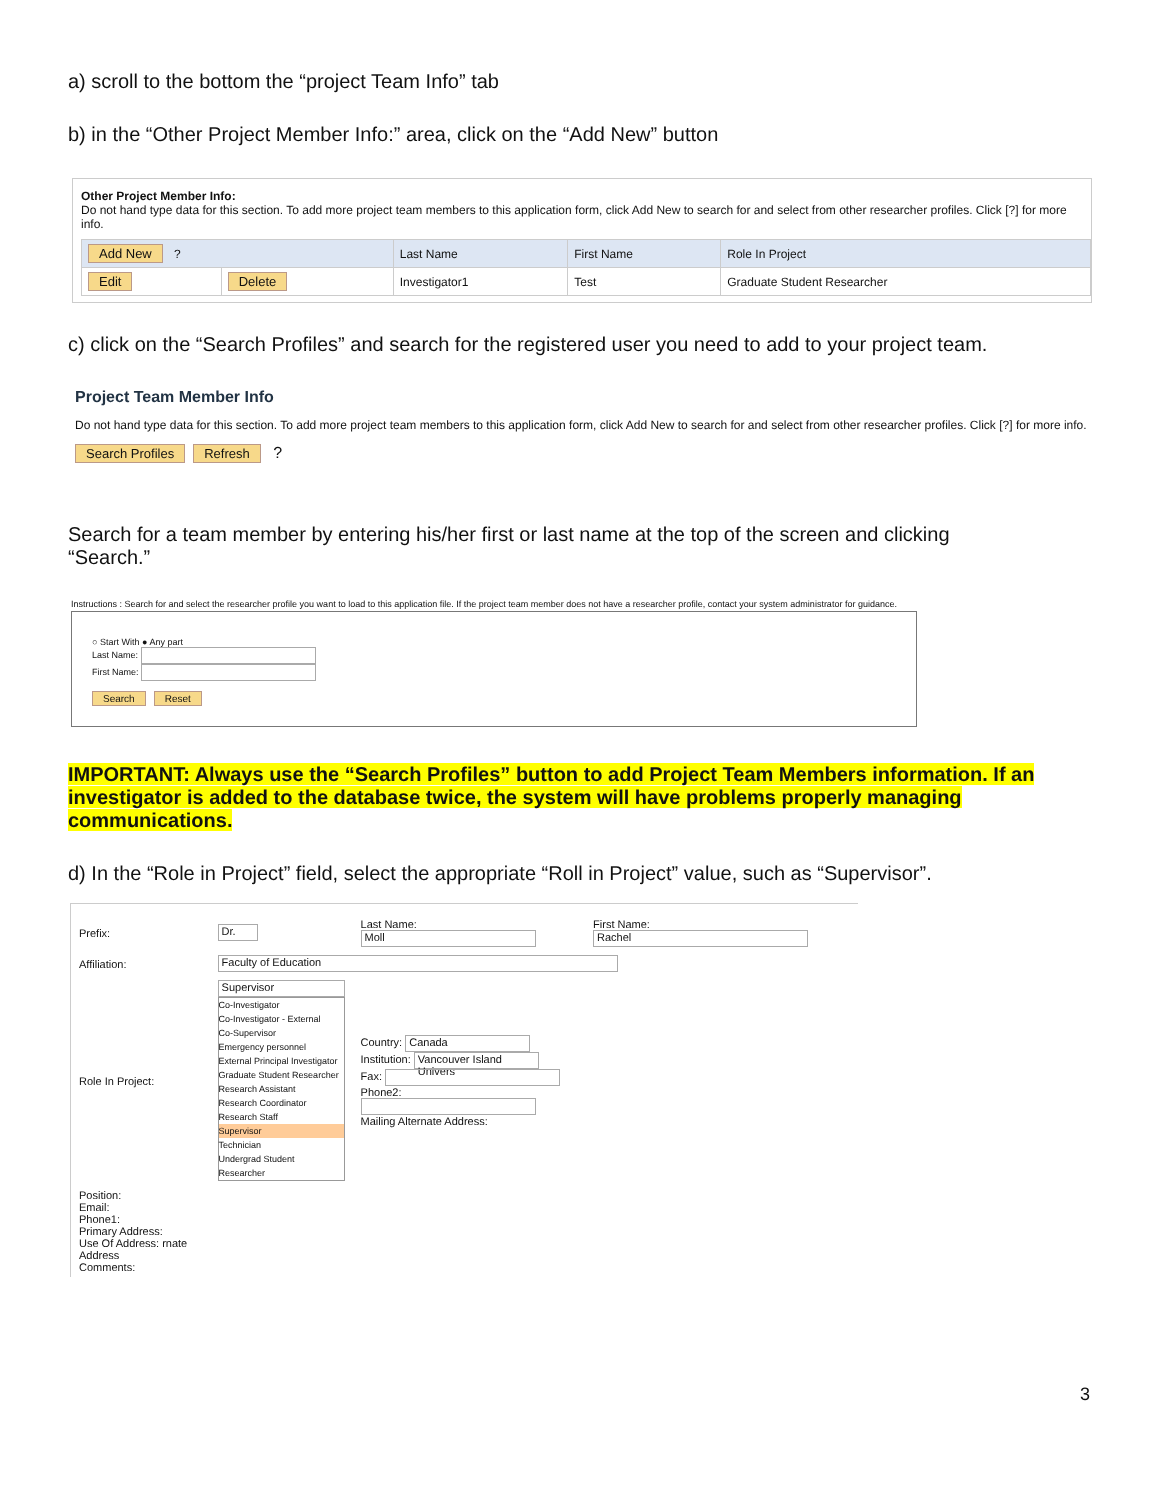a) scroll to the bottom the “project Team Info” tab
b) in the “Other Project Member Info:” area, click on the “Add New” button
Other Project Member Info:
Do not hand type data for this section. To add more project team members to this application form, click Add New to search for and select from other researcher profiles. Click [?] for more info.
| Add New ? | | Last Name | First Name | Role In Project |
| --- | --- | --- | --- | --- |
| Edit | Delete | Investigator1 | Test | Graduate Student Researcher |
c) click on the “Search Profiles” and search for the registered user you need to add to your project team.
Project Team Member Info
Do not hand type data for this section. To add more project team members to this application form, click Add New to search for and select from other researcher profiles. Click [?] for more info.
Search Profiles Refresh ?
Search for a team member by entering his/her first or last name at the top of the screen and clicking “Search.”
Instructions : Search for and select the researcher profile you want to load to this application file. If the project team member does not have a researcher profile, contact your system administrator for guidance.
○ Start With ● Any part
Last Name:
First Name:
Search Reset
IMPORTANT: Always use the “Search Profiles” button to add Project Team Members information. If an investigator is added to the database twice, the system will have problems properly managing communications.
d) In the “Role in Project” field, select the appropriate “Roll in Project” value, such as “Supervisor”.
| Prefix: | Dr. | Last Name: Moll | First Name: Rachel |
| Affiliation: | Faculty of Education | | |
| Role In Project: | Supervisor Co-Investigator Co-Investigator - External Co-Supervisor Emergency personnel External Principal Investigator Graduate Student Researcher Research Assistant Research Coordinator Research Staff Supervisor Technician Undergrad Student Researcher | Country: Canada Institution: Vancouver Island Univers Fax: Phone2: Mailing Alternate Address: | |
| Position: Email: Phone1: Primary Address: Use Of Address: rnate Address Comments: | | | |
3